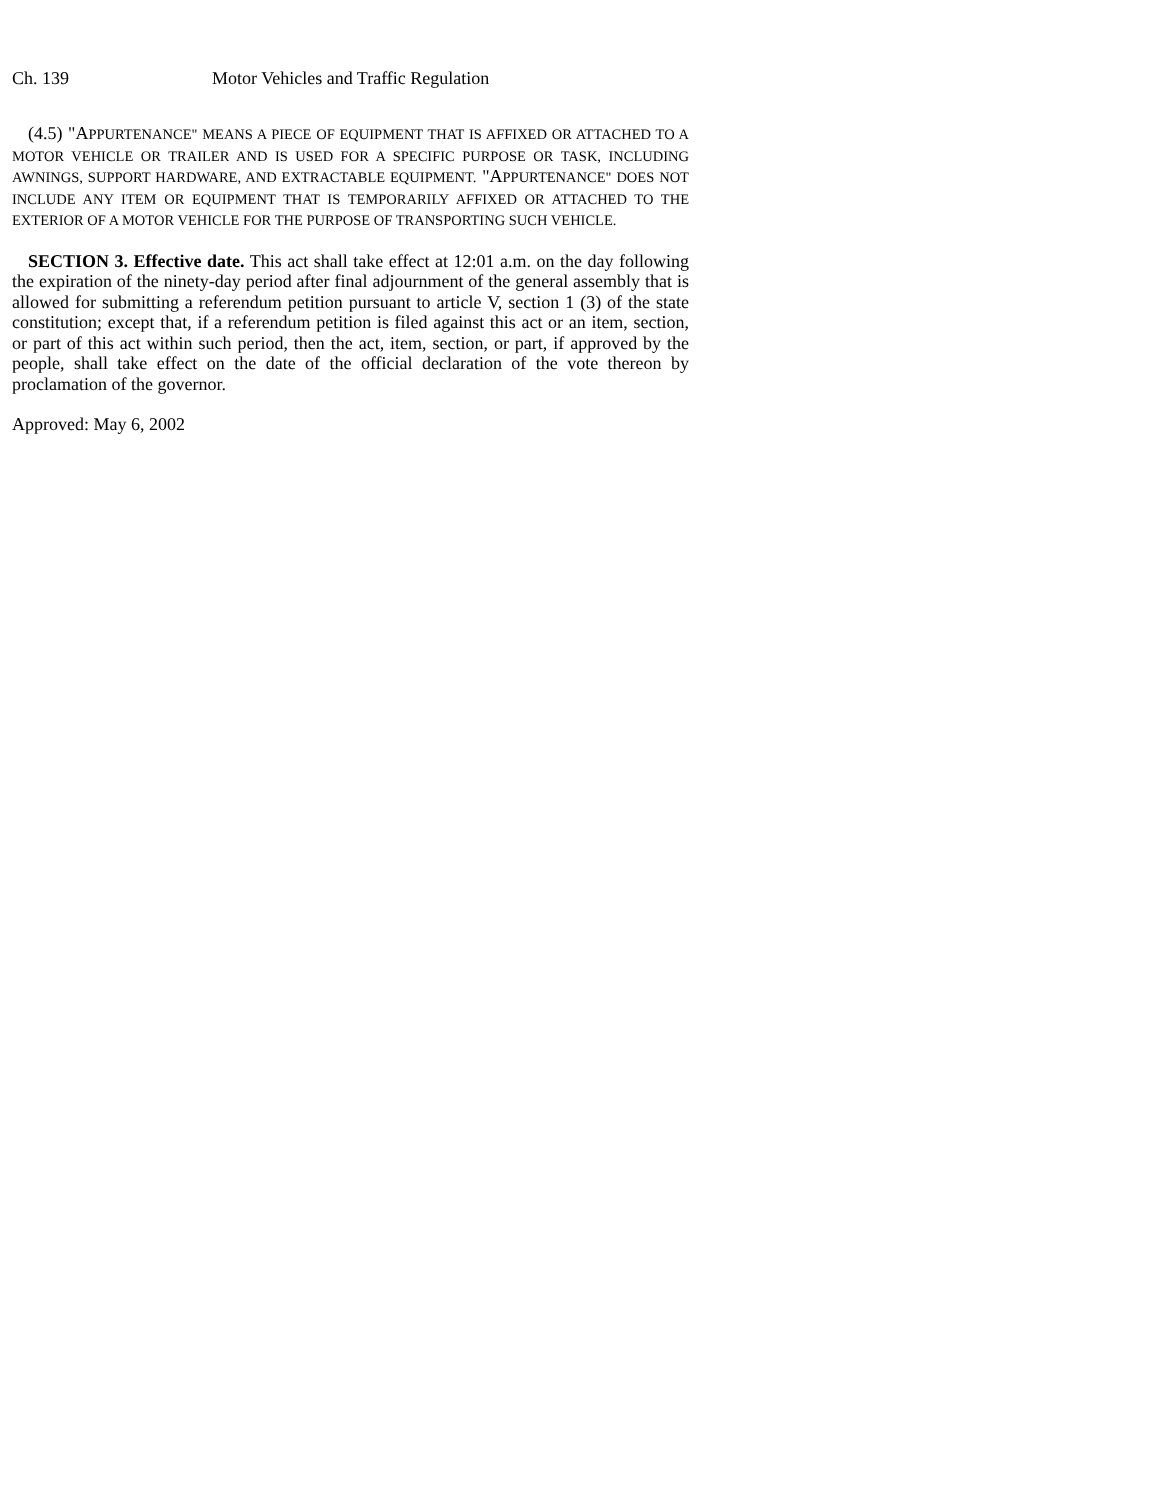Ch. 139 Motor Vehicles and Traffic Regulation
(4.5) "APPURTENANCE" MEANS A PIECE OF EQUIPMENT THAT IS AFFIXED OR ATTACHED TO A MOTOR VEHICLE OR TRAILER AND IS USED FOR A SPECIFIC PURPOSE OR TASK, INCLUDING AWNINGS, SUPPORT HARDWARE, AND EXTRACTABLE EQUIPMENT. "APPURTENANCE" DOES NOT INCLUDE ANY ITEM OR EQUIPMENT THAT IS TEMPORARILY AFFIXED OR ATTACHED TO THE EXTERIOR OF A MOTOR VEHICLE FOR THE PURPOSE OF TRANSPORTING SUCH VEHICLE.
SECTION 3. Effective date. This act shall take effect at 12:01 a.m. on the day following the expiration of the ninety-day period after final adjournment of the general assembly that is allowed for submitting a referendum petition pursuant to article V, section 1 (3) of the state constitution; except that, if a referendum petition is filed against this act or an item, section, or part of this act within such period, then the act, item, section, or part, if approved by the people, shall take effect on the date of the official declaration of the vote thereon by proclamation of the governor.
Approved: May 6, 2002